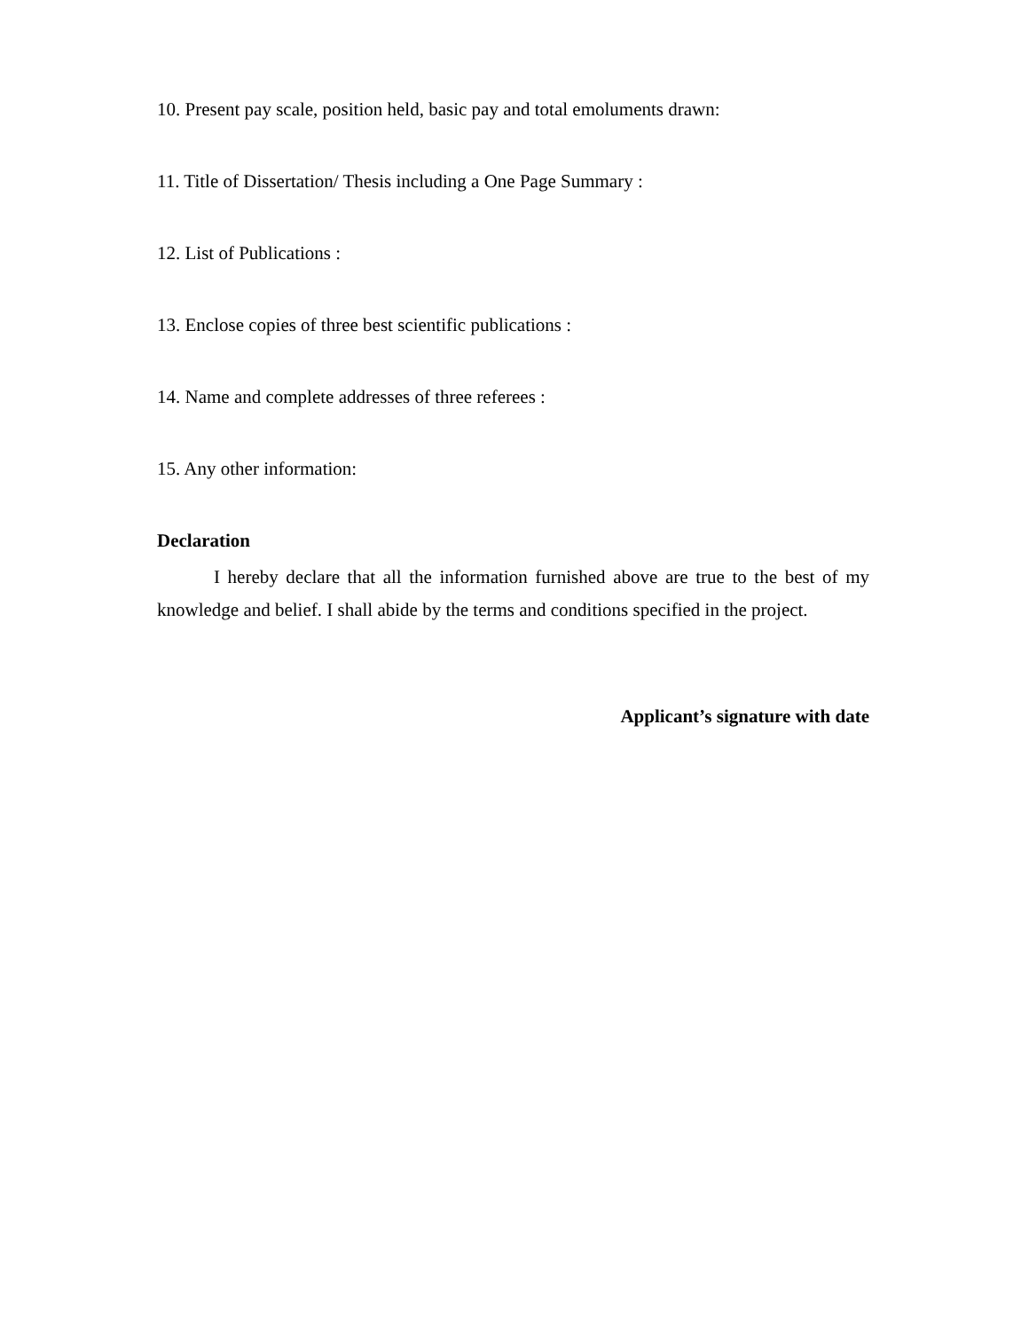10. Present pay scale, position held, basic pay and total emoluments drawn:
11. Title of Dissertation/ Thesis including a One Page Summary :
12. List of Publications :
13. Enclose copies of three best scientific publications :
14. Name and complete addresses of three referees :
15. Any other information:
Declaration
I hereby declare that all the information furnished above are true to the best of my knowledge and belief. I shall abide by the terms and conditions specified in the project.
Applicant’s signature with date